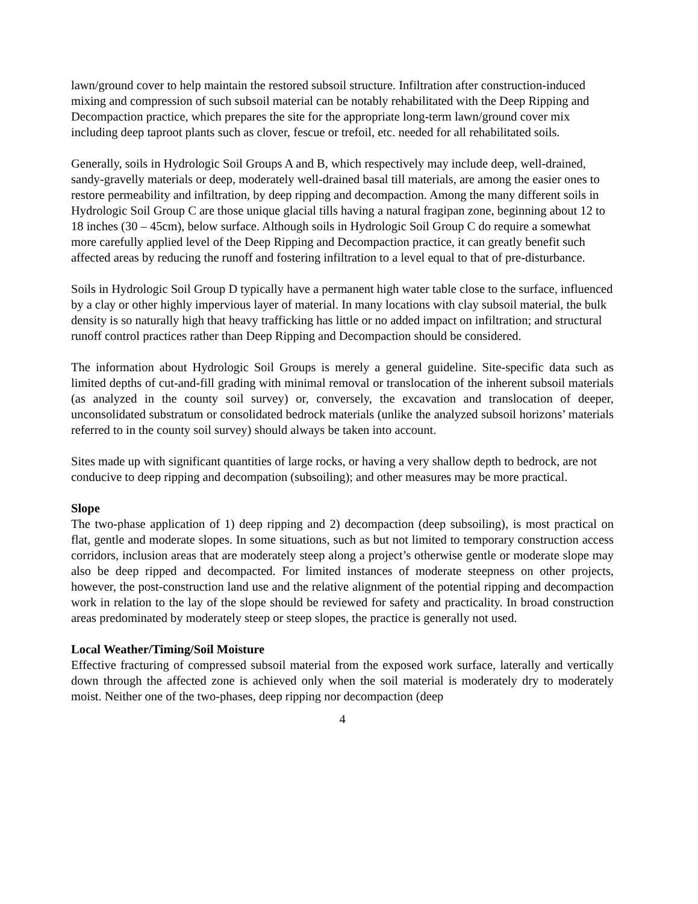lawn/ground cover to help maintain the restored subsoil structure. Infiltration after construction-induced mixing and compression of such subsoil material can be notably rehabilitated with the Deep Ripping and Decompaction practice, which prepares the site for the appropriate long-term lawn/ground cover mix including deep taproot plants such as clover, fescue or trefoil, etc. needed for all rehabilitated soils.
Generally, soils in Hydrologic Soil Groups A and B, which respectively may include deep, well-drained, sandy-gravelly materials or deep, moderately well-drained basal till materials, are among the easier ones to restore permeability and infiltration, by deep ripping and decompaction. Among the many different soils in Hydrologic Soil Group C are those unique glacial tills having a natural fragipan zone, beginning about 12 to 18 inches (30 – 45cm), below surface. Although soils in Hydrologic Soil Group C do require a somewhat more carefully applied level of the Deep Ripping and Decompaction practice, it can greatly benefit such affected areas by reducing the runoff and fostering infiltration to a level equal to that of pre-disturbance.
Soils in Hydrologic Soil Group D typically have a permanent high water table close to the surface, influenced by a clay or other highly impervious layer of material. In many locations with clay subsoil material, the bulk density is so naturally high that heavy trafficking has little or no added impact on infiltration; and structural runoff control practices rather than Deep Ripping and Decompaction should be considered.
The information about Hydrologic Soil Groups is merely a general guideline. Site-specific data such as limited depths of cut-and-fill grading with minimal removal or translocation of the inherent subsoil materials (as analyzed in the county soil survey) or, conversely, the excavation and translocation of deeper, unconsolidated substratum or consolidated bedrock materials (unlike the analyzed subsoil horizons’ materials referred to in the county soil survey) should always be taken into account.
Sites made up with significant quantities of large rocks, or having a very shallow depth to bedrock, are not conducive to deep ripping and decompation (subsoiling); and other measures may be more practical.
Slope
The two-phase application of 1) deep ripping and 2) decompaction (deep subsoiling), is most practical on flat, gentle and moderate slopes. In some situations, such as but not limited to temporary construction access corridors, inclusion areas that are moderately steep along a project’s otherwise gentle or moderate slope may also be deep ripped and decompacted. For limited instances of moderate steepness on other projects, however, the post-construction land use and the relative alignment of the potential ripping and decompaction work in relation to the lay of the slope should be reviewed for safety and practicality. In broad construction areas predominated by moderately steep or steep slopes, the practice is generally not used.
Local Weather/Timing/Soil Moisture
Effective fracturing of compressed subsoil material from the exposed work surface, laterally and vertically down through the affected zone is achieved only when the soil material is moderately dry to moderately moist. Neither one of the two-phases, deep ripping nor decompaction (deep
4